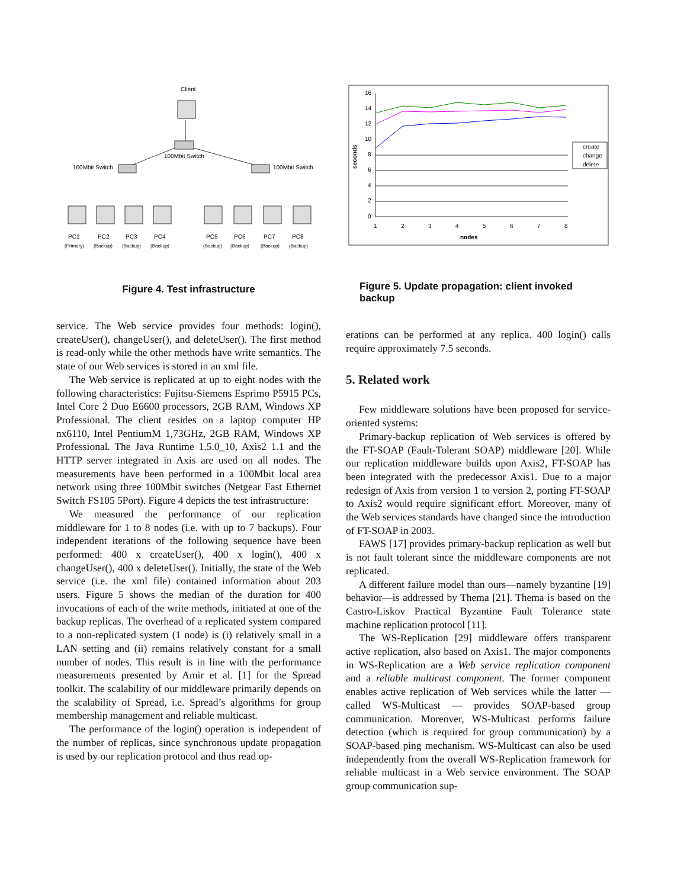Client
100Mbit Switch
100Mbit Switch
100Mbit Switch
PC1
PC2
PC3
PC4
PC5
PC6
PC7
PC8
(Primary)
(Backup)
(Backup)
(Backup)
(Backup)
(Backup)
(Backup)
(Backup)
Figure 4. Test infrastructure
service. The Web service provides four methods: login(), createUser(), changeUser(), and deleteUser(). The first method is read-only while the other methods have write semantics. The state of our Web services is stored in an xml file.
The Web service is replicated at up to eight nodes with the following characteristics: Fujitsu-Siemens Esprimo P5915 PCs, Intel Core 2 Duo E6600 processors, 2GB RAM, Windows XP Professional. The client resides on a laptop computer HP nx6110, Intel PentiumM 1,73GHz, 2GB RAM, Windows XP Professional. The Java Runtime 1.5.0_10, Axis2 1.1 and the HTTP server integrated in Axis are used on all nodes. The measurements have been performed in a 100Mbit local area network using three 100Mbit switches (Netgear Fast Ethernet Switch FS105 5Port). Figure 4 depicts the test infrastructure:
We measured the performance of our replication middleware for 1 to 8 nodes (i.e. with up to 7 backups). Four independent iterations of the following sequence have been performed: 400 x createUser(), 400 x login(), 400 x changeUser(), 400 x deleteUser(). Initially, the state of the Web service (i.e. the xml file) contained information about 203 users. Figure 5 shows the median of the duration for 400 invocations of each of the write methods, initiated at one of the backup replicas. The overhead of a replicated system compared to a non-replicated system (1 node) is (i) relatively small in a LAN setting and (ii) remains relatively constant for a small number of nodes. This result is in line with the performance measurements presented by Amir et al. [1] for the Spread toolkit. The scalability of our middleware primarily depends on the scalability of Spread, i.e. Spread’s algorithms for group membership management and reliable multicast.
The performance of the login() operation is independent of the number of replicas, since synchronous update propagation is used by our replication protocol and thus read op-
16
14
12
10
8
6
4
2
0
1
2
3
4
5
6
7
8
nodes
seconds
create
change
delete
Figure 5. Update propagation: client invoked backup
erations can be performed at any replica. 400 login() calls require approximately 7.5 seconds.
5. Related work
Few middleware solutions have been proposed for service-oriented systems:
Primary-backup replication of Web services is offered by the FT-SOAP (Fault-Tolerant SOAP) middleware [20]. While our replication middleware builds upon Axis2, FT-SOAP has been integrated with the predecessor Axis1. Due to a major redesign of Axis from version 1 to version 2, porting FT-SOAP to Axis2 would require significant effort. Moreover, many of the Web services standards have changed since the introduction of FT-SOAP in 2003.
FAWS [17] provides primary-backup replication as well but is not fault tolerant since the middleware components are not replicated.
A different failure model than ours—namely byzantine [19] behavior—is addressed by Thema [21]. Thema is based on the Castro-Liskov Practical Byzantine Fault Tolerance state machine replication protocol [11].
The WS-Replication [29] middleware offers transparent active replication, also based on Axis1. The major components in WS-Replication are a Web service replication component and a reliable multicast component. The former component enables active replication of Web services while the latter — called WS-Multicast — provides SOAP-based group communication. Moreover, WS-Multicast performs failure detection (which is required for group communication) by a SOAP-based ping mechanism. WS-Multicast can also be used independently from the overall WS-Replication framework for reliable multicast in a Web service environment. The SOAP group communication sup-